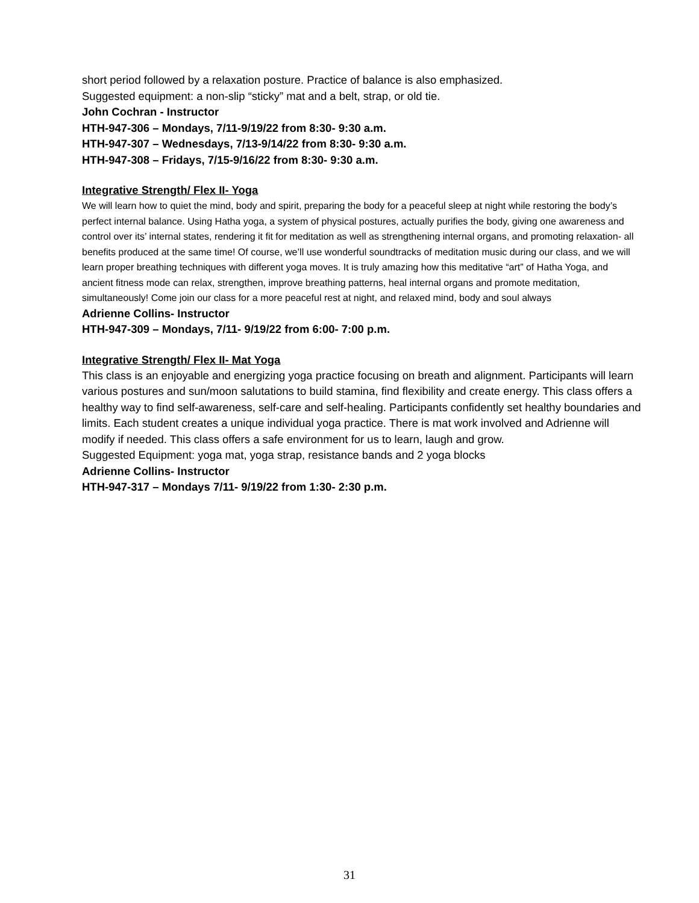short period followed by a relaxation posture. Practice of balance is also emphasized.
Suggested equipment: a non-slip “sticky” mat and a belt, strap, or old tie.
John Cochran - Instructor
HTH-947-306 – Mondays, 7/11-9/19/22 from 8:30- 9:30 a.m.
HTH-947-307 – Wednesdays, 7/13-9/14/22 from 8:30- 9:30 a.m.
HTH-947-308 – Fridays, 7/15-9/16/22 from 8:30- 9:30 a.m.
Integrative Strength/ Flex II- Yoga
We will learn how to quiet the mind, body and spirit, preparing the body for a peaceful sleep at night while restoring the body’s perfect internal balance. Using Hatha yoga, a system of physical postures, actually purifies the body, giving one awareness and control over its’ internal states, rendering it fit for meditation as well as strengthening internal organs, and promoting relaxation- all benefits produced at the same time! Of course, we’ll use wonderful soundtracks of meditation music during our class, and we will learn proper breathing techniques with different yoga moves. It is truly amazing how this meditative “art” of Hatha Yoga, and ancient fitness mode can relax, strengthen, improve breathing patterns, heal internal organs and promote meditation, simultaneously! Come join our class for a more peaceful rest at night, and relaxed mind, body and soul always
Adrienne Collins- Instructor
HTH-947-309 – Mondays, 7/11- 9/19/22 from 6:00- 7:00 p.m.
Integrative Strength/ Flex II- Mat Yoga
This class is an enjoyable and energizing yoga practice focusing on breath and alignment. Participants will learn various postures and sun/moon salutations to build stamina, find flexibility and create energy. This class offers a healthy way to find self-awareness, self-care and self-healing. Participants confidently set healthy boundaries and limits. Each student creates a unique individual yoga practice. There is mat work involved and Adrienne will modify if needed. This class offers a safe environment for us to learn, laugh and grow.
Suggested Equipment: yoga mat, yoga strap, resistance bands and 2 yoga blocks
Adrienne Collins- Instructor
HTH-947-317 – Mondays 7/11- 9/19/22 from 1:30- 2:30 p.m.
31